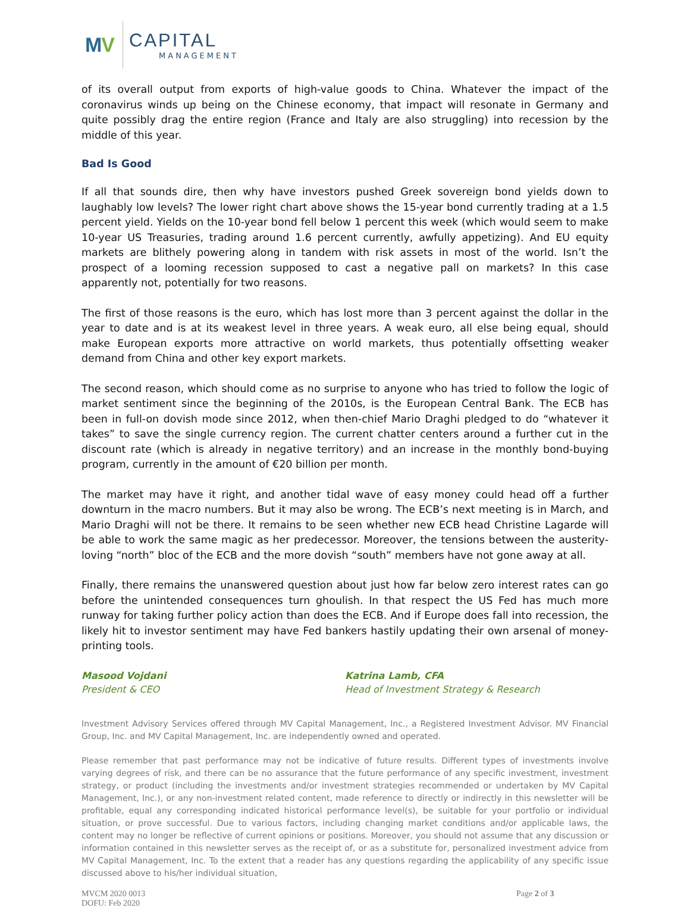MV
CAPITAL
MANAGEMENT
of its overall output from exports of high-value goods to China. Whatever the impact of the coronavirus winds up being on the Chinese economy, that impact will resonate in Germany and quite possibly drag the entire region (France and Italy are also struggling) into recession by the middle of this year.
Bad Is Good
If all that sounds dire, then why have investors pushed Greek sovereign bond yields down to laughably low levels? The lower right chart above shows the 15-year bond currently trading at a 1.5 percent yield. Yields on the 10-year bond fell below 1 percent this week (which would seem to make 10-year US Treasuries, trading around 1.6 percent currently, awfully appetizing). And EU equity markets are blithely powering along in tandem with risk assets in most of the world. Isn’t the prospect of a looming recession supposed to cast a negative pall on markets? In this case apparently not, potentially for two reasons.
The first of those reasons is the euro, which has lost more than 3 percent against the dollar in the year to date and is at its weakest level in three years. A weak euro, all else being equal, should make European exports more attractive on world markets, thus potentially offsetting weaker demand from China and other key export markets.
The second reason, which should come as no surprise to anyone who has tried to follow the logic of market sentiment since the beginning of the 2010s, is the European Central Bank. The ECB has been in full-on dovish mode since 2012, when then-chief Mario Draghi pledged to do “whatever it takes” to save the single currency region. The current chatter centers around a further cut in the discount rate (which is already in negative territory) and an increase in the monthly bond-buying program, currently in the amount of €20 billion per month.
The market may have it right, and another tidal wave of easy money could head off a further downturn in the macro numbers. But it may also be wrong. The ECB’s next meeting is in March, and Mario Draghi will not be there. It remains to be seen whether new ECB head Christine Lagarde will be able to work the same magic as her predecessor. Moreover, the tensions between the austerity-loving “north” bloc of the ECB and the more dovish “south” members have not gone away at all.
Finally, there remains the unanswered question about just how far below zero interest rates can go before the unintended consequences turn ghoulish. In that respect the US Fed has much more runway for taking further policy action than does the ECB. And if Europe does fall into recession, the likely hit to investor sentiment may have Fed bankers hastily updating their own arsenal of money-printing tools.
Masood Vojdani
President & CEO
Katrina Lamb, CFA
Head of Investment Strategy & Research
Investment Advisory Services offered through MV Capital Management, Inc., a Registered Investment Advisor. MV Financial Group, Inc. and MV Capital Management, Inc. are independently owned and operated.
Please remember that past performance may not be indicative of future results. Different types of investments involve varying degrees of risk, and there can be no assurance that the future performance of any specific investment, investment strategy, or product (including the investments and/or investment strategies recommended or undertaken by MV Capital Management, Inc.), or any non-investment related content, made reference to directly or indirectly in this newsletter will be profitable, equal any corresponding indicated historical performance level(s), be suitable for your portfolio or individual situation, or prove successful. Due to various factors, including changing market conditions and/or applicable laws, the content may no longer be reflective of current opinions or positions. Moreover, you should not assume that any discussion or information contained in this newsletter serves as the receipt of, or as a substitute for, personalized investment advice from MV Capital Management, Inc. To the extent that a reader has any questions regarding the applicability of any specific issue discussed above to his/her individual situation,
MVCM 2020 0013
DOFU: Feb 2020
Page 2 of 3